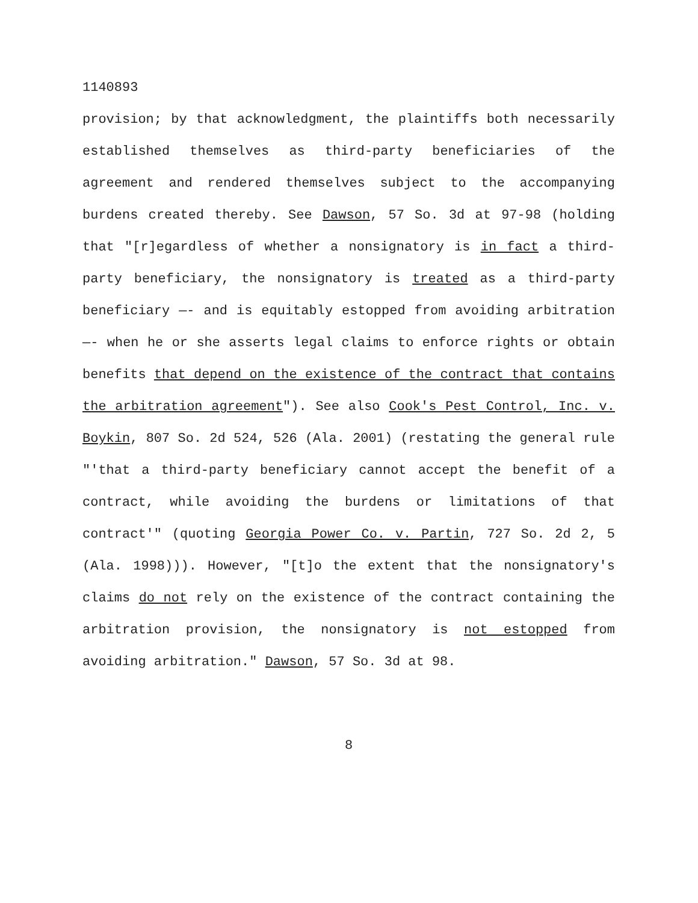1140893
provision; by that acknowledgment, the plaintiffs both necessarily established themselves as third-party beneficiaries of the agreement and rendered themselves subject to the accompanying burdens created thereby. See Dawson, 57 So. 3d at 97-98 (holding that "[r]egardless of whether a nonsignatory is in fact a third-party beneficiary, the nonsignatory is treated as a third-party beneficiary —- and is equitably estopped from avoiding arbitration —- when he or she asserts legal claims to enforce rights or obtain benefits that depend on the existence of the contract that contains the arbitration agreement"). See also Cook's Pest Control, Inc. v. Boykin, 807 So. 2d 524, 526 (Ala. 2001) (restating the general rule "'that a third-party beneficiary cannot accept the benefit of a contract, while avoiding the burdens or limitations of that contract'" (quoting Georgia Power Co. v. Partin, 727 So. 2d 2, 5 (Ala. 1998))). However, "[t]o the extent that the nonsignatory's claims do not rely on the existence of the contract containing the arbitration provision, the nonsignatory is not estopped from avoiding arbitration." Dawson, 57 So. 3d at 98.
8